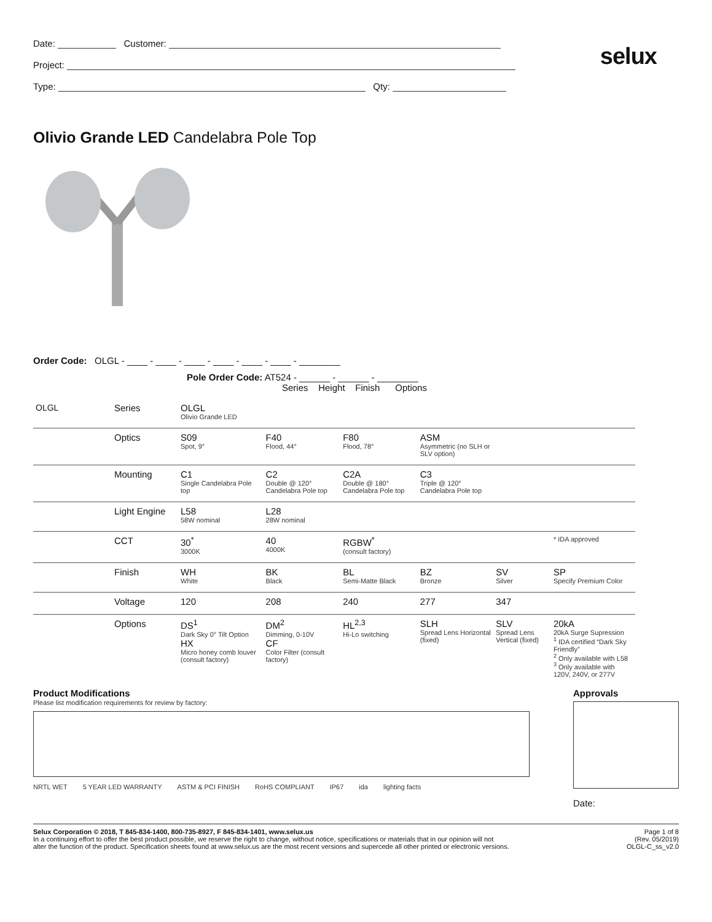selux
Date: Customer:
Project:
Type: Qty:
Olivio Grande LED Candelabra Pole Top
Order Code: OLGL - ____ - ____ - ____ - ____ - ____ - ____ - ________
Pole Order Code: AT524 - ______ - ______ - ________
Series Height Finish Options
| OLGL | Series | OLGL Olivio Grande LED | | | | | |
| | Optics | S09 Spot, 9° | F40 Flood, 44° | F80 Flood, 78° | ASM Asymmetric (no SLH or SLV option) | | |
| | Mounting | C1 Single Candelabra Pole top | C2 Double @ 120° Candelabra Pole top | C2A Double @ 180° Candelabra Pole top | C3 Triple @ 120° Candelabra Pole top | | |
| | Light Engine | L58 58W nominal | L28 28W nominal | | | | |
| | CCT | 30<sup>*</sup> 3000K | 40 4000K | RGBW<sup>*</sup> (consult factory) | | | * IDA approved |
| | Finish | WH White | BK Black | BL Semi-Matte Black | BZ Bronze | SV Silver | SP Specify Premium Color |
| | Voltage | 120 | 208 | 240 | 277 | 347 | |
| | Options | DS<sup>1</sup> Dark Sky 0° Tilt Option HX Micro honey comb louver (consult factory) | DM<sup>2</sup> Dimming, 0-10V CF Color Filter (consult factory) | HL<sup>2,3</sup> Hi-Lo switching | SLH Spread Lens Horizontal (fixed) | SLV Spread Lens Vertical (fixed) | 20kA 20kA Surge Supression <sup>1</sup> IDA certified “Dark Sky Friendly” <sup>2</sup> Only available with L58 <sup>3</sup> Only available with 120V, 240V, or 277V |
Product Modifications
Please list modification requirements for review by factory:
NRTL WET 5 YEAR LED WARRANTY ASTM & PCI FINISH RoHS COMPLIANT IP67 ida lighting facts
Approvals
Date:
Selux Corporation © 2018, T 845-834-1400, 800-735-8927, F 845-834-1401, www.selux.us
In a continuing effort to offer the best product possible, we reserve the right to change, without notice, specifications or materials that in our opinion will not
alter the function of the product. Specification sheets found at www.selux.us are the most recent versions and supercede all other printed or electronic versions.
Page 1 of 8
(Rev. 05/2019)
OLGL-C_ss_v2.0